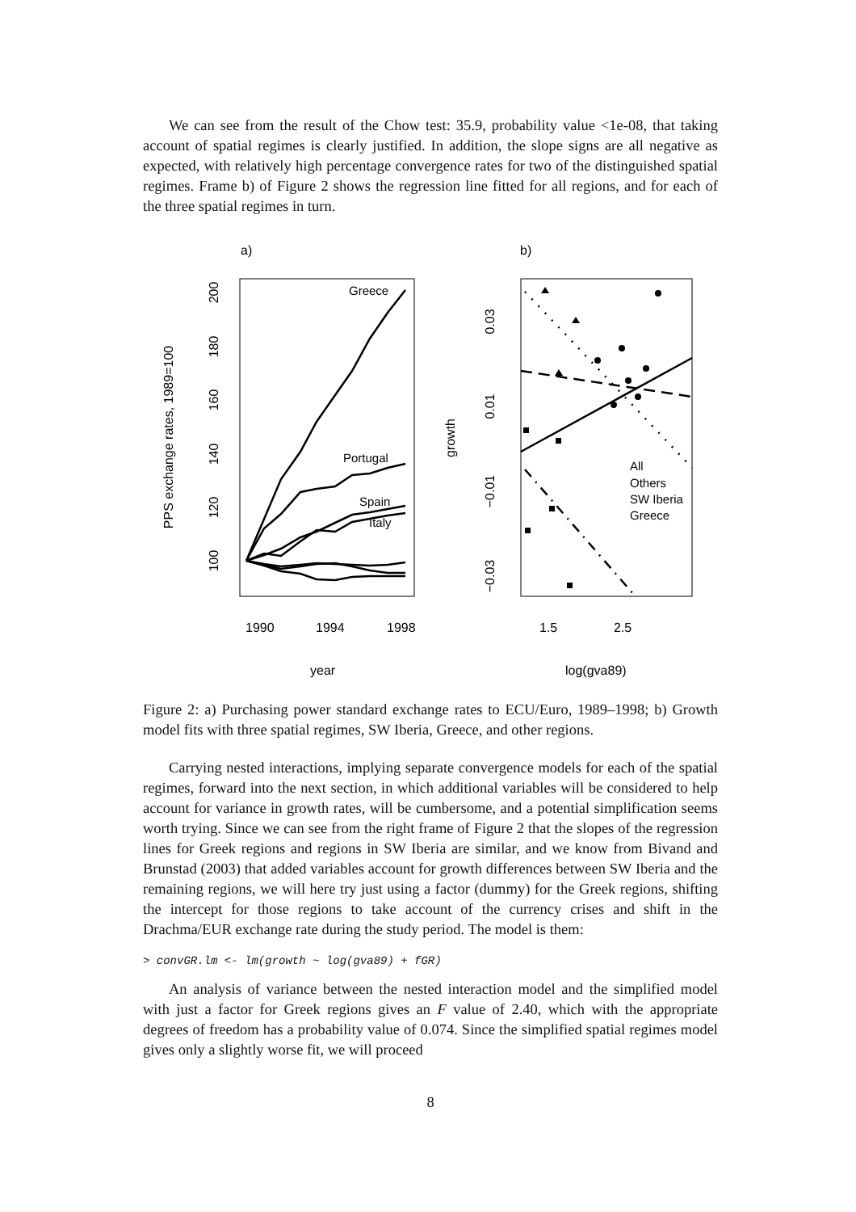We can see from the result of the Chow test: 35.9, probability value <1e-08, that taking account of spatial regimes is clearly justified. In addition, the slope signs are all negative as expected, with relatively high percentage convergence rates for two of the distinguished spatial regimes. Frame b) of Figure 2 shows the regression line fitted for all regions, and for each of the three spatial regimes in turn.
a)
b)
PPS exchange rates, 1989=100
100
120
140
160
180
200
1990
1994
1998
year
growth
−0.03
−0.01
0.01
0.03
1.5
2.5
log(gva89)
Greece
Portugal
Spain
Italy
All
Others
SW Iberia
Greece
Figure 2: a) Purchasing power standard exchange rates to ECU/Euro, 1989–1998; b) Growth model fits with three spatial regimes, SW Iberia, Greece, and other regions.
Carrying nested interactions, implying separate convergence models for each of the spatial regimes, forward into the next section, in which additional variables will be considered to help account for variance in growth rates, will be cumbersome, and a potential simplification seems worth trying. Since we can see from the right frame of Figure 2 that the slopes of the regression lines for Greek regions and regions in SW Iberia are similar, and we know from Bivand and Brunstad (2003) that added variables account for growth differences between SW Iberia and the remaining regions, we will here try just using a factor (dummy) for the Greek regions, shifting the intercept for those regions to take account of the currency crises and shift in the Drachma/EUR exchange rate during the study period. The model is them:
> convGR.lm <- lm(growth ~ log(gva89) + fGR)
An analysis of variance between the nested interaction model and the simplified model with just a factor for Greek regions gives an F value of 2.40, which with the appropriate degrees of freedom has a probability value of 0.074. Since the simplified spatial regimes model gives only a slightly worse fit, we will proceed
8